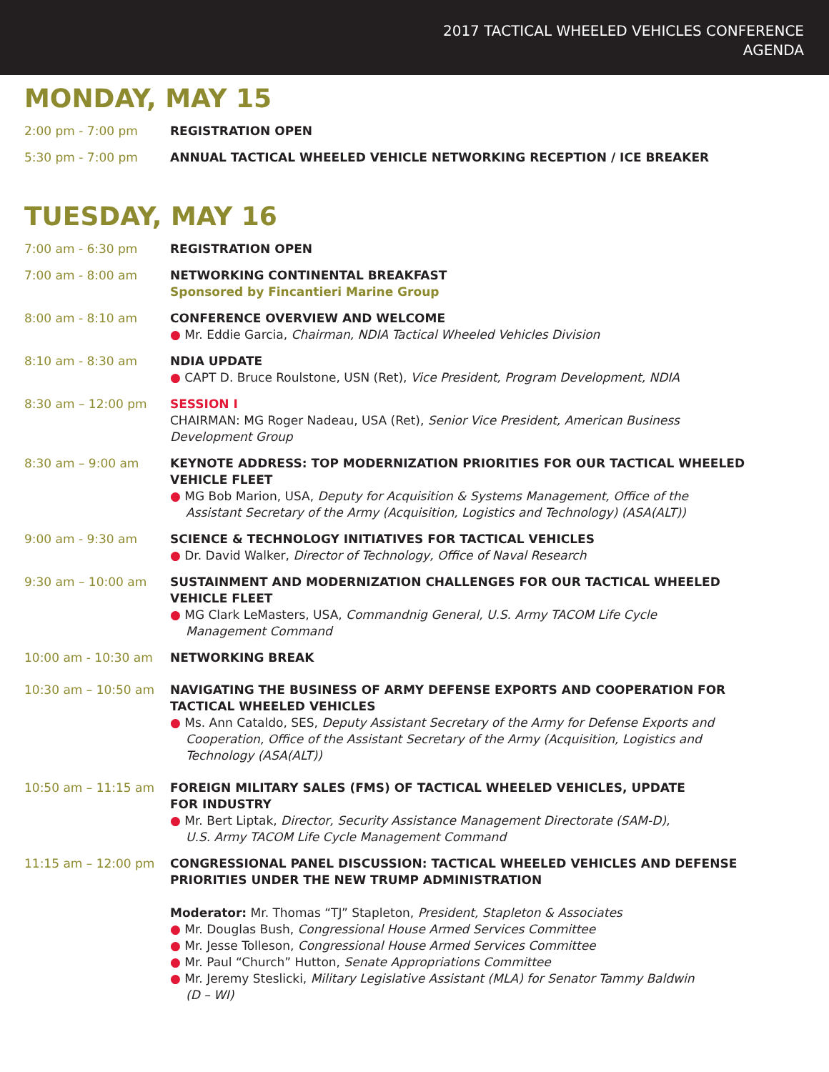2017 TACTICAL WHEELED VEHICLES CONFERENCE
AGENDA
MONDAY, MAY 15
2:00 pm - 7:00 pm REGISTRATION OPEN
5:30 pm - 7:00 pm ANNUAL TACTICAL WHEELED VEHICLE NETWORKING RECEPTION / ICE BREAKER
TUESDAY, MAY 16
7:00 am - 6:30 pm REGISTRATION OPEN
7:00 am - 8:00 am NETWORKING CONTINENTAL BREAKFAST
Sponsored by Fincantieri Marine Group
8:00 am - 8:10 am CONFERENCE OVERVIEW AND WELCOME
● Mr. Eddie Garcia, Chairman, NDIA Tactical Wheeled Vehicles Division
8:10 am - 8:30 am NDIA UPDATE
● CAPT D. Bruce Roulstone, USN (Ret), Vice President, Program Development, NDIA
8:30 am – 12:00 pm SESSION I
CHAIRMAN: MG Roger Nadeau, USA (Ret), Senior Vice President, American Business Development Group
8:30 am – 9:00 am KEYNOTE ADDRESS: TOP MODERNIZATION PRIORITIES FOR OUR TACTICAL WHEELED VEHICLE FLEET
● MG Bob Marion, USA, Deputy for Acquisition & Systems Management, Office of the
Assistant Secretary of the Army (Acquisition, Logistics and Technology) (ASA(ALT))
9:00 am - 9:30 am SCIENCE & TECHNOLOGY INITIATIVES FOR TACTICAL VEHICLES
● Dr. David Walker, Director of Technology, Office of Naval Research
9:30 am – 10:00 am SUSTAINMENT AND MODERNIZATION CHALLENGES FOR OUR TACTICAL WHEELED VEHICLE FLEET
● MG Clark LeMasters, USA, Commandnig General, U.S. Army TACOM Life Cycle
Management Command
10:00 am - 10:30 am NETWORKING BREAK
10:30 am – 10:50 am NAVIGATING THE BUSINESS OF ARMY DEFENSE EXPORTS AND COOPERATION FOR TACTICAL WHEELED VEHICLES
● Ms. Ann Cataldo, SES, Deputy Assistant Secretary of the Army for Defense Exports and
Cooperation, Office of the Assistant Secretary of the Army (Acquisition, Logistics and
Technology (ASA(ALT))
10:50 am – 11:15 am FOREIGN MILITARY SALES (FMS) OF TACTICAL WHEELED VEHICLES, UPDATE
FOR INDUSTRY
● Mr. Bert Liptak, Director, Security Assistance Management Directorate (SAM-D),
U.S. Army TACOM Life Cycle Management Command
11:15 am – 12:00 pm CONGRESSIONAL PANEL DISCUSSION: TACTICAL WHEELED VEHICLES AND DEFENSE PRIORITIES UNDER THE NEW TRUMP ADMINISTRATION
Moderator: Mr. Thomas “TJ” Stapleton, President, Stapleton & Associates
● Mr. Douglas Bush, Congressional House Armed Services Committee
● Mr. Jesse Tolleson, Congressional House Armed Services Committee
● Mr. Paul “Church” Hutton, Senate Appropriations Committee
● Mr. Jeremy Steslicki, Military Legislative Assistant (MLA) for Senator Tammy Baldwin
(D – WI)